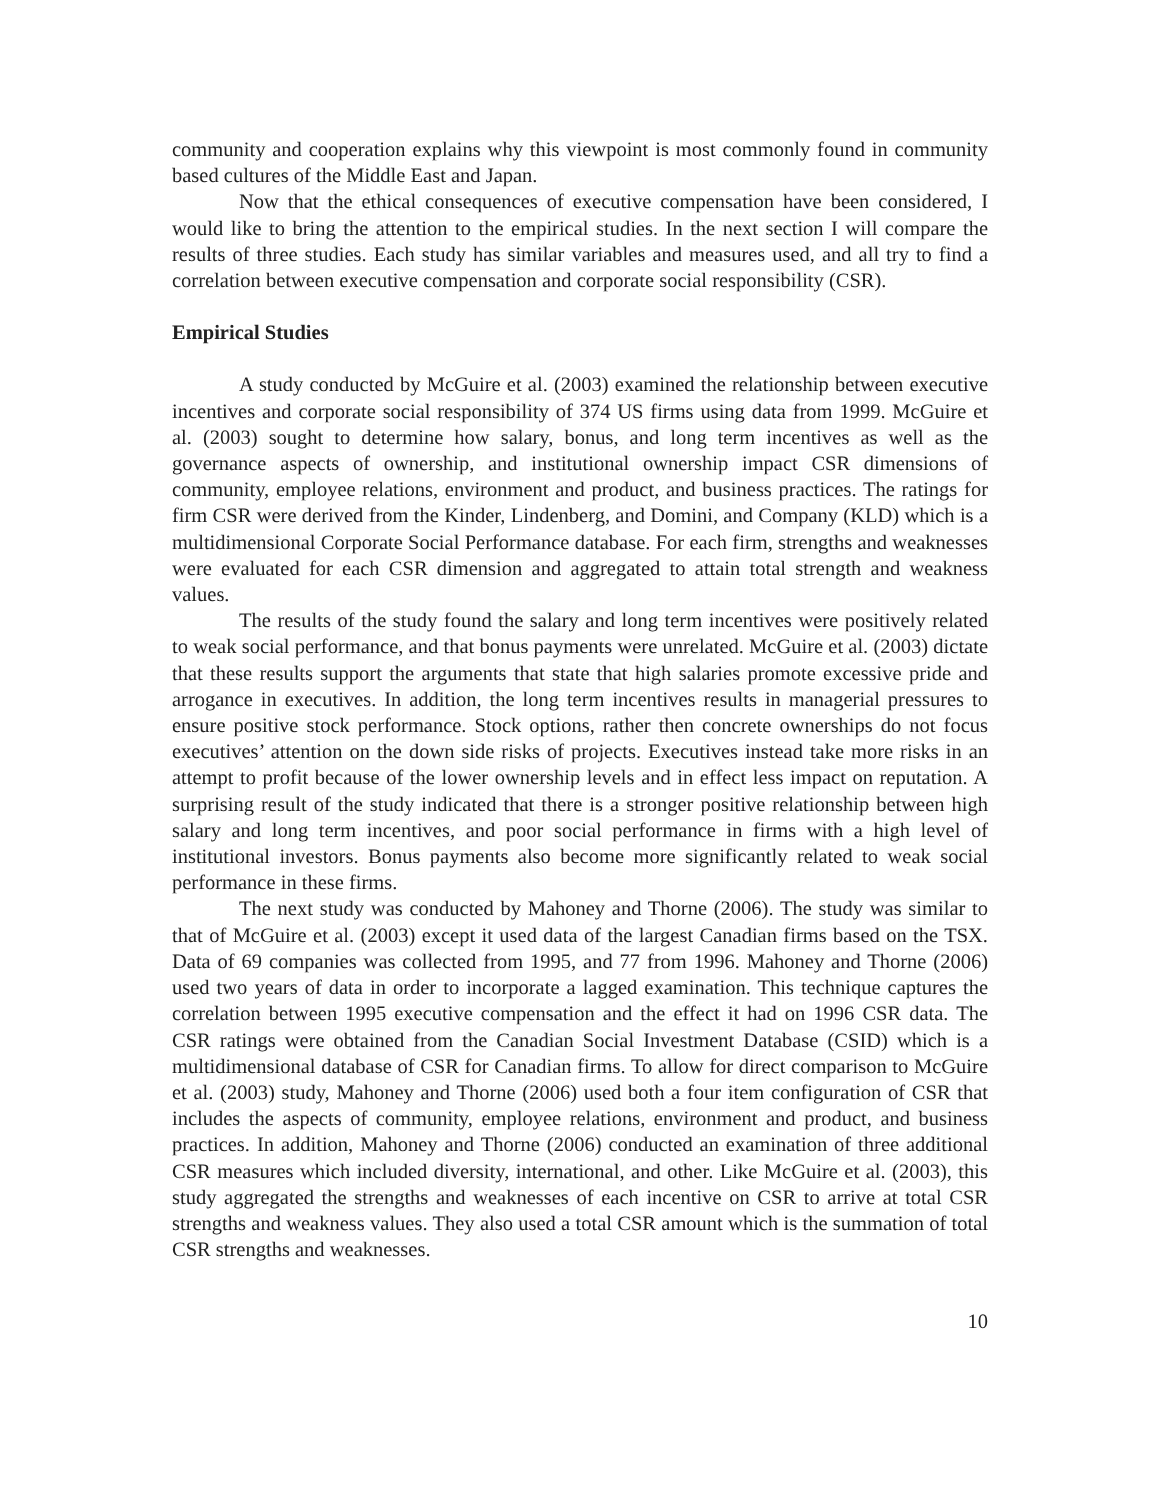community and cooperation explains why this viewpoint is most commonly found in community based cultures of the Middle East and Japan.
Now that the ethical consequences of executive compensation have been considered, I would like to bring the attention to the empirical studies. In the next section I will compare the results of three studies. Each study has similar variables and measures used, and all try to find a correlation between executive compensation and corporate social responsibility (CSR).
Empirical Studies
A study conducted by McGuire et al. (2003) examined the relationship between executive incentives and corporate social responsibility of 374 US firms using data from 1999. McGuire et al. (2003) sought to determine how salary, bonus, and long term incentives as well as the governance aspects of ownership, and institutional ownership impact CSR dimensions of community, employee relations, environment and product, and business practices. The ratings for firm CSR were derived from the Kinder, Lindenberg, and Domini, and Company (KLD) which is a multidimensional Corporate Social Performance database. For each firm, strengths and weaknesses were evaluated for each CSR dimension and aggregated to attain total strength and weakness values.
The results of the study found the salary and long term incentives were positively related to weak social performance, and that bonus payments were unrelated. McGuire et al. (2003) dictate that these results support the arguments that state that high salaries promote excessive pride and arrogance in executives. In addition, the long term incentives results in managerial pressures to ensure positive stock performance. Stock options, rather then concrete ownerships do not focus executives’ attention on the down side risks of projects. Executives instead take more risks in an attempt to profit because of the lower ownership levels and in effect less impact on reputation. A surprising result of the study indicated that there is a stronger positive relationship between high salary and long term incentives, and poor social performance in firms with a high level of institutional investors. Bonus payments also become more significantly related to weak social performance in these firms.
The next study was conducted by Mahoney and Thorne (2006). The study was similar to that of McGuire et al. (2003) except it used data of the largest Canadian firms based on the TSX. Data of 69 companies was collected from 1995, and 77 from 1996. Mahoney and Thorne (2006) used two years of data in order to incorporate a lagged examination. This technique captures the correlation between 1995 executive compensation and the effect it had on 1996 CSR data. The CSR ratings were obtained from the Canadian Social Investment Database (CSID) which is a multidimensional database of CSR for Canadian firms. To allow for direct comparison to McGuire et al. (2003) study, Mahoney and Thorne (2006) used both a four item configuration of CSR that includes the aspects of community, employee relations, environment and product, and business practices. In addition, Mahoney and Thorne (2006) conducted an examination of three additional CSR measures which included diversity, international, and other. Like McGuire et al. (2003), this study aggregated the strengths and weaknesses of each incentive on CSR to arrive at total CSR strengths and weakness values. They also used a total CSR amount which is the summation of total CSR strengths and weaknesses.
10